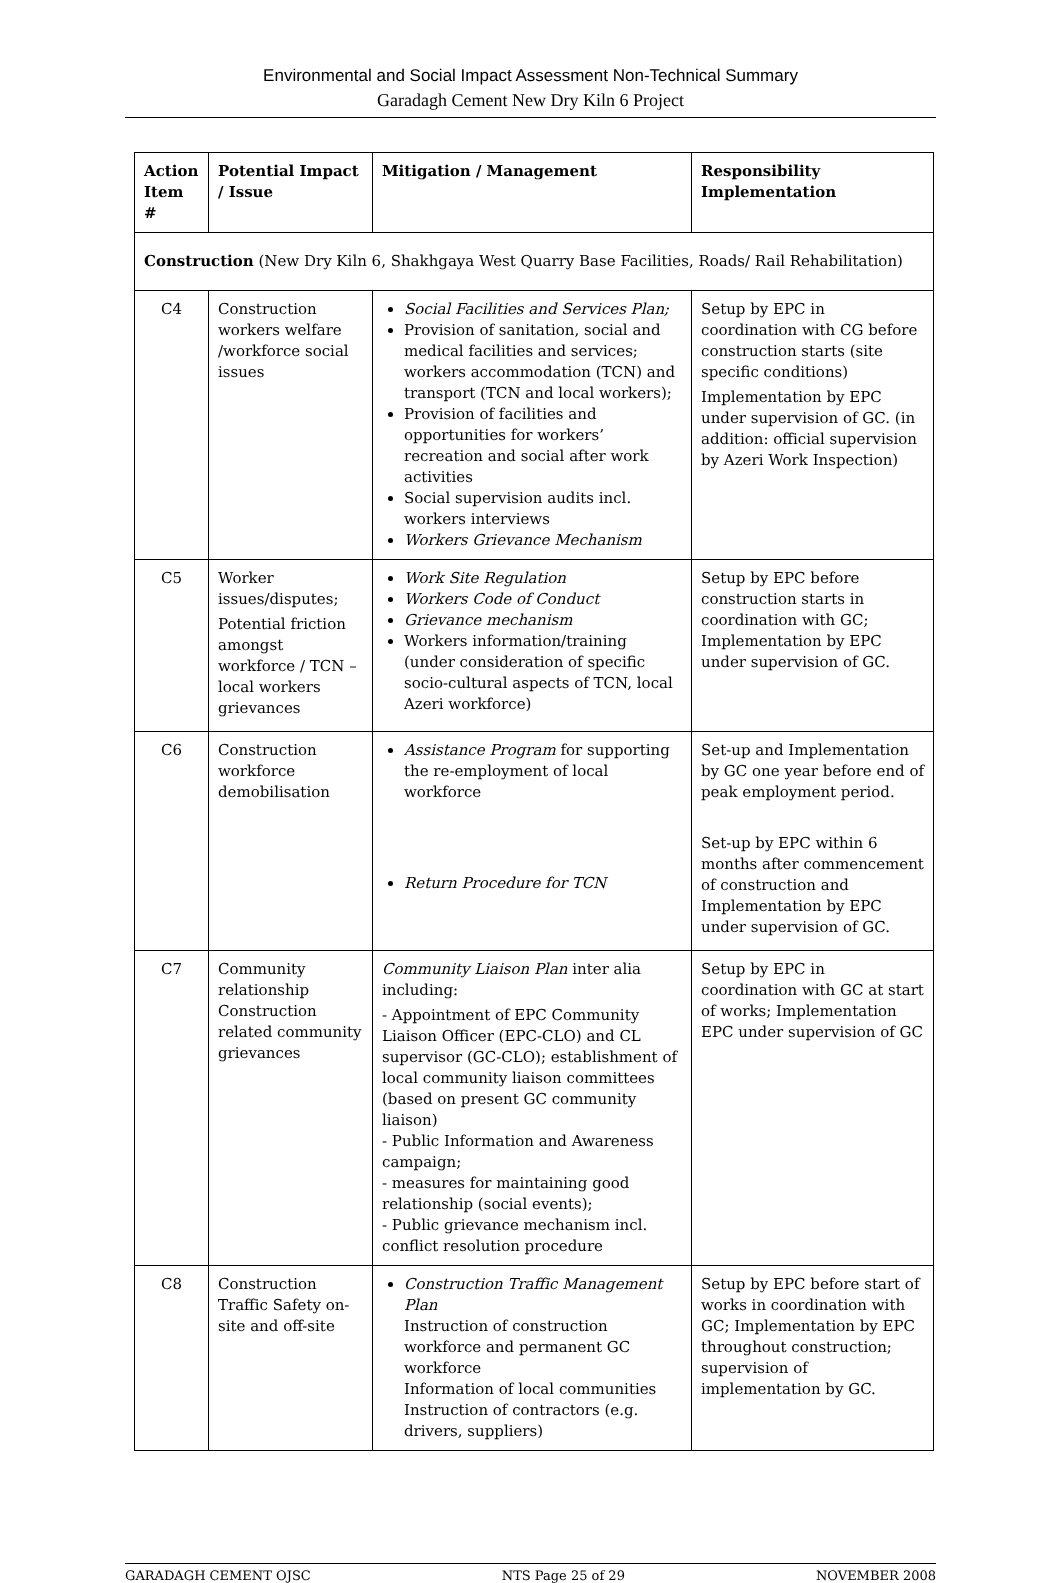Environmental and Social Impact Assessment Non-Technical Summary
Garadagh Cement New Dry Kiln 6 Project
| Action Item # | Potential Impact / Issue | Mitigation / Management | Responsibility Implementation |
| --- | --- | --- | --- |
| Construction (New Dry Kiln 6, Shakhgaya West Quarry Base Facilities, Roads/ Rail Rehabilitation) | | | |
| C4 | Construction workers welfare /workforce social issues | Social Facilities and Services Plan; Provision of sanitation, social and medical facilities and services; workers accommodation (TCN) and transport (TCN and local workers); Provision of facilities and opportunities for workers’ recreation and social after work activities Social supervision audits incl. workers interviews Workers Grievance Mechanism | Setup by EPC in coordination with CG before construction starts (site specific conditions) Implementation by EPC under supervision of GC. (in addition: official supervision by Azeri Work Inspection) |
| C5 | Worker issues/disputes; Potential friction amongst workforce / TCN – local workers grievances | Work Site Regulation Workers Code of Conduct Grievance mechanism Workers information/training (under consideration of specific socio-cultural aspects of TCN, local Azeri workforce) | Setup by EPC before construction starts in coordination with GC; Implementation by EPC under supervision of GC. |
| C6 | Construction workforce demobilisation | Assistance Program for supporting the re-employment of local workforce Return Procedure for TCN | Set-up and Implementation by GC one year before end of peak employment period. Set-up by EPC within 6 months after commencement of construction and Implementation by EPC under supervision of GC. |
| C7 | Community relationship Construction related community grievances | Community Liaison Plan inter alia including: - Appointment of EPC Community Liaison Officer (EPC-CLO) and CL supervisor (GC-CLO); establishment of local community liaison committees (based on present GC community liaison) - Public Information and Awareness campaign; - measures for maintaining good relationship (social events); - Public grievance mechanism incl. conflict resolution procedure | Setup by EPC in coordination with GC at start of works; Implementation EPC under supervision of GC |
| C8 | Construction Traffic Safety on-site and off-site | Construction Traffic Management Plan Instruction of construction workforce and permanent GC workforce Information of local communities Instruction of contractors (e.g. drivers, suppliers) | Setup by EPC before start of works in coordination with GC; Implementation by EPC throughout construction; supervision of implementation by GC. |
GARADAGH CEMENT OJSC NTS Page 25 of 29 NOVEMBER 2008